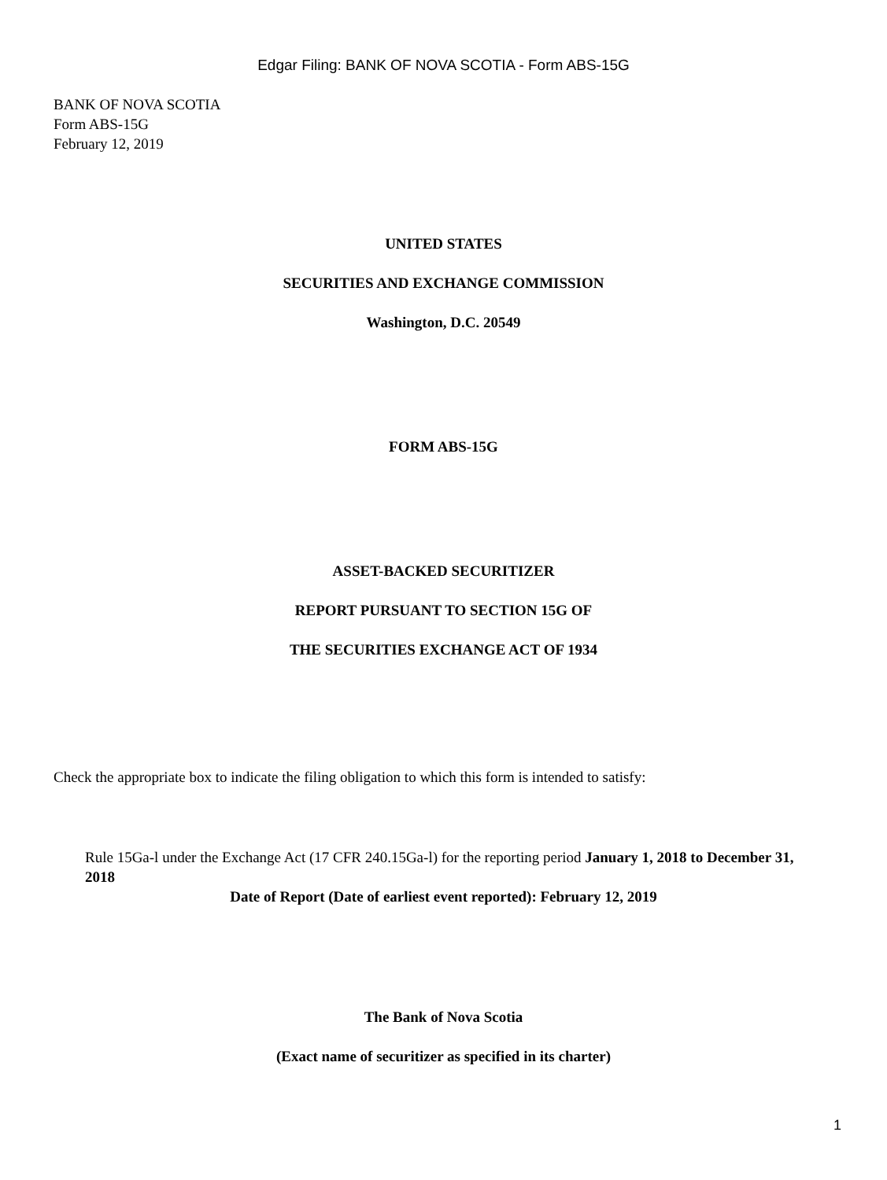Edgar Filing: BANK OF NOVA SCOTIA - Form ABS-15G
BANK OF NOVA SCOTIA
Form ABS-15G
February 12, 2019
UNITED STATES
SECURITIES AND EXCHANGE COMMISSION
Washington, D.C. 20549
FORM ABS-15G
ASSET-BACKED SECURITIZER
REPORT PURSUANT TO SECTION 15G OF
THE SECURITIES EXCHANGE ACT OF 1934
Check the appropriate box to indicate the filing obligation to which this form is intended to satisfy:
Rule 15Ga-l under the Exchange Act (17 CFR 240.15Ga-l) for the reporting period January 1, 2018 to December 31, 2018
Date of Report (Date of earliest event reported): February 12, 2019
The Bank of Nova Scotia
(Exact name of securitizer as specified in its charter)
1